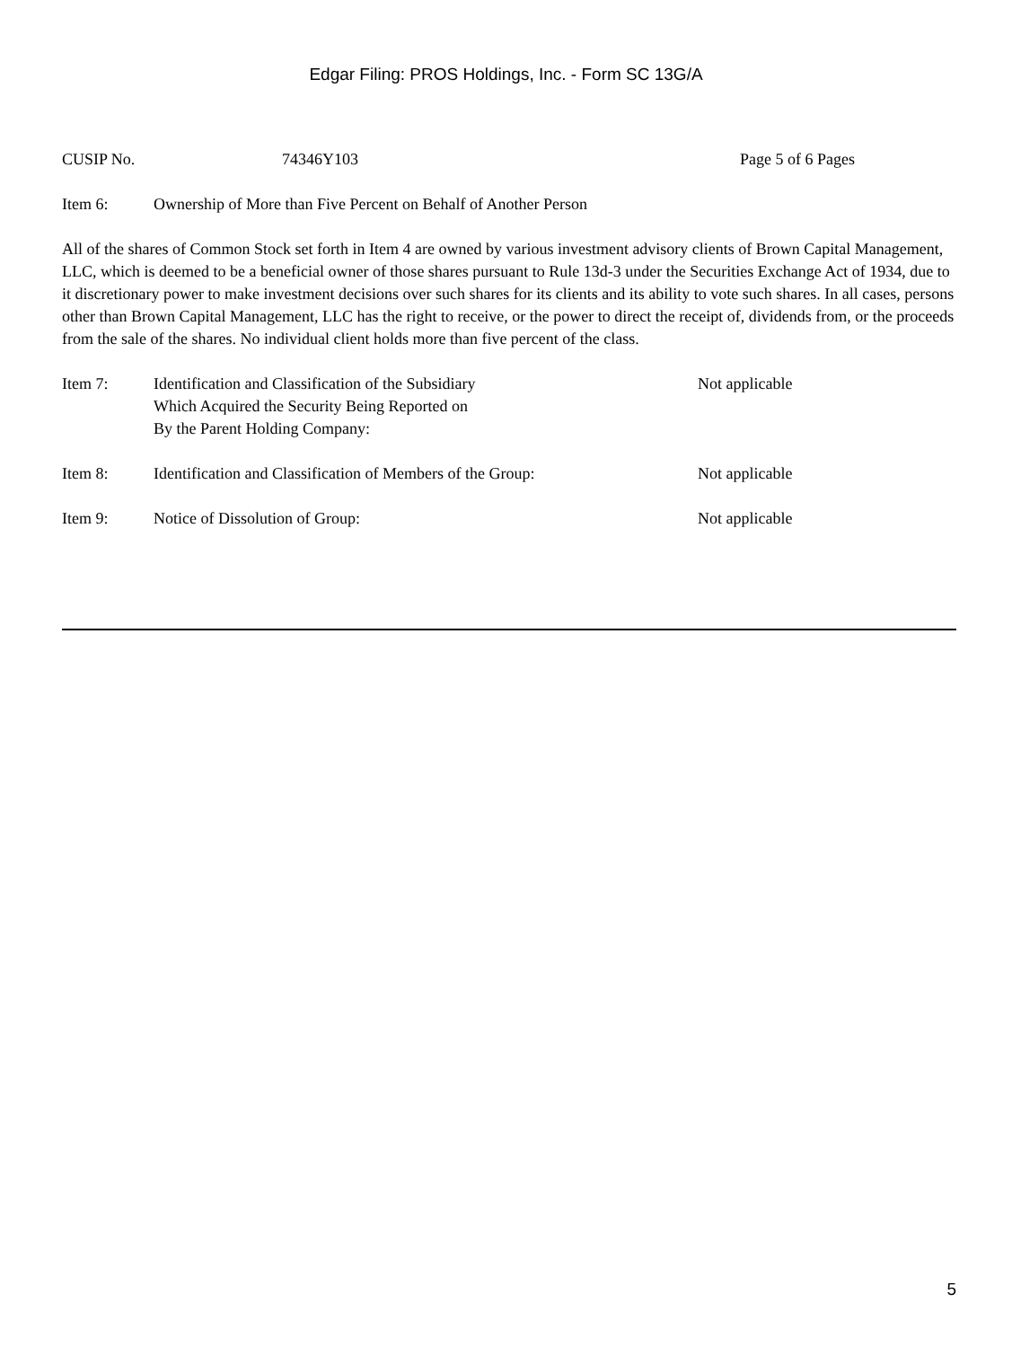Edgar Filing: PROS Holdings, Inc. - Form SC 13G/A
CUSIP No. 74346Y103 Page 5 of 6 Pages
Item 6: Ownership of More than Five Percent on Behalf of Another Person
All of the shares of Common Stock set forth in Item 4 are owned by various investment advisory clients of Brown Capital Management, LLC, which is deemed to be a beneficial owner of those shares pursuant to Rule 13d-3 under the Securities Exchange Act of 1934, due to it discretionary power to make investment decisions over such shares for its clients and its ability to vote such shares. In all cases, persons other than Brown Capital Management, LLC has the right to receive, or the power to direct the receipt of, dividends from, or the proceeds from the sale of the shares. No individual client holds more than five percent of the class.
Item 7: Identification and Classification of the Subsidiary
Which Acquired the Security Being Reported on
By the Parent Holding Company: Not applicable
Item 8: Identification and Classification of Members of the Group: Not applicable
Item 9: Notice of Dissolution of Group: Not applicable
5